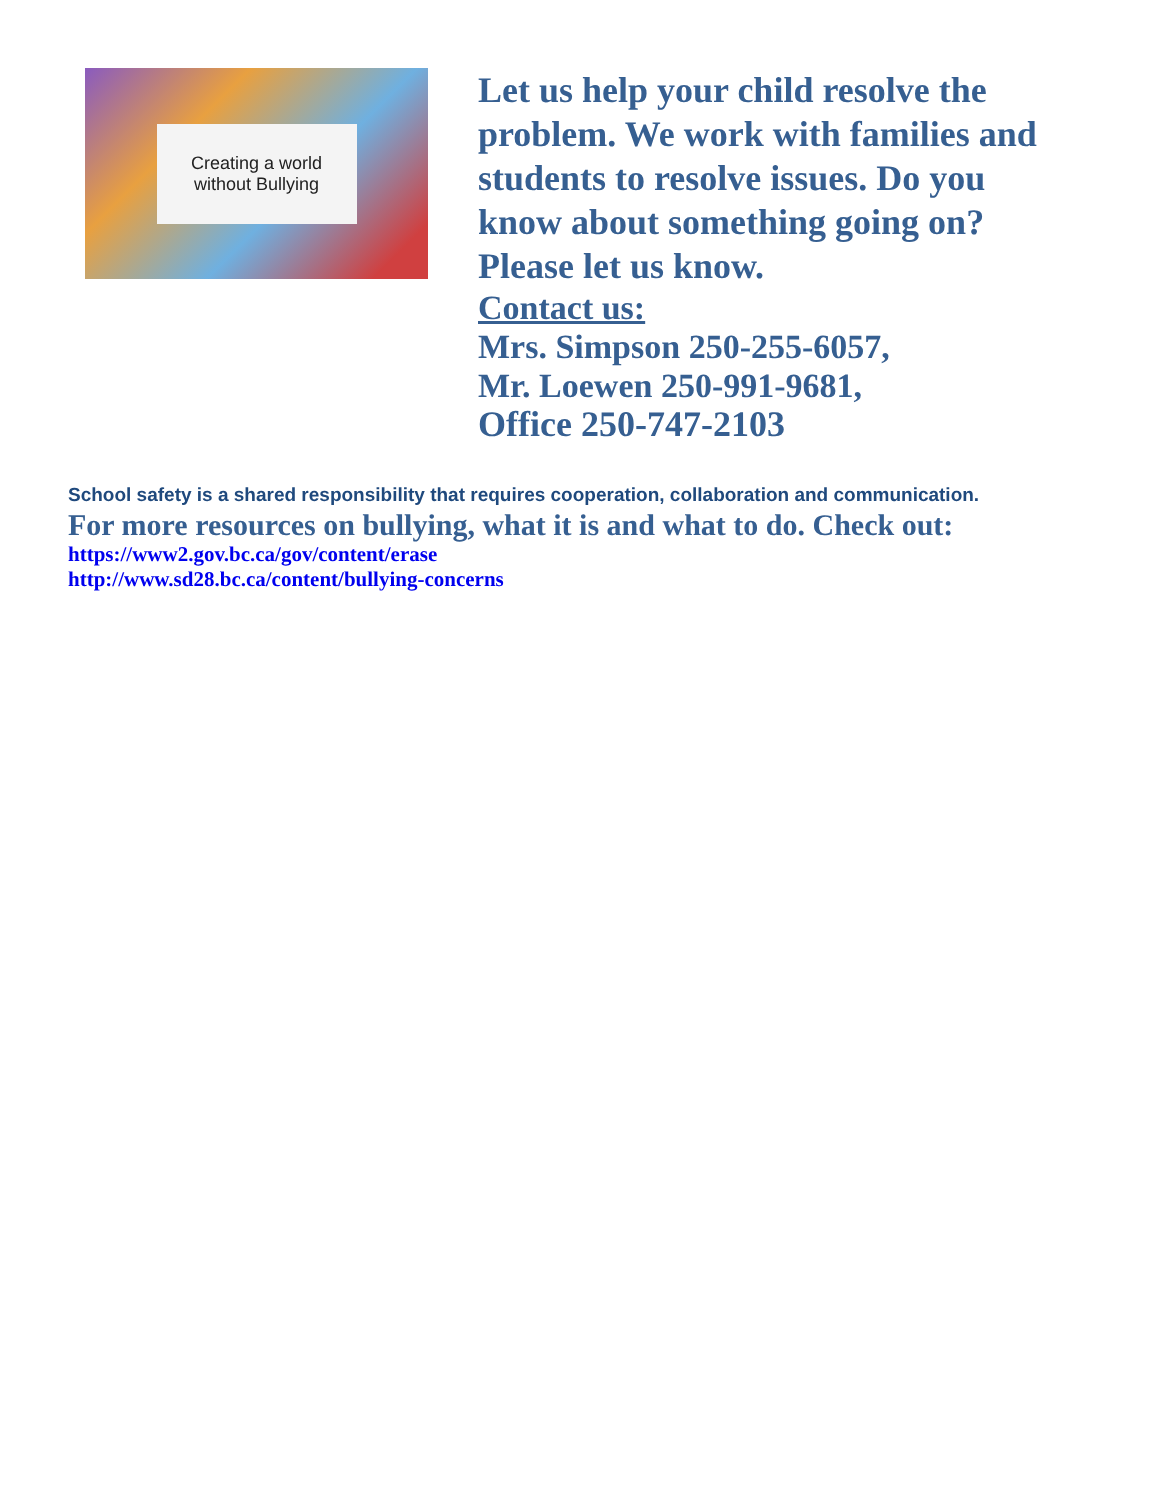Creating a world
without Bullying
Let us help your child resolve the
problem. We work with families and
students to resolve issues. Do you
know about something going on?
Please let us know.
Contact us:
Mrs. Simpson 250-255-6057,
Mr. Loewen 250-991-9681,
Office 250-747-2103
School safety is a shared responsibility that requires cooperation, collaboration and communication.
For more resources on bullying, what it is and what to do. Check out:
https://www2.gov.bc.ca/gov/content/erase
http://www.sd28.bc.ca/content/bullying-concerns